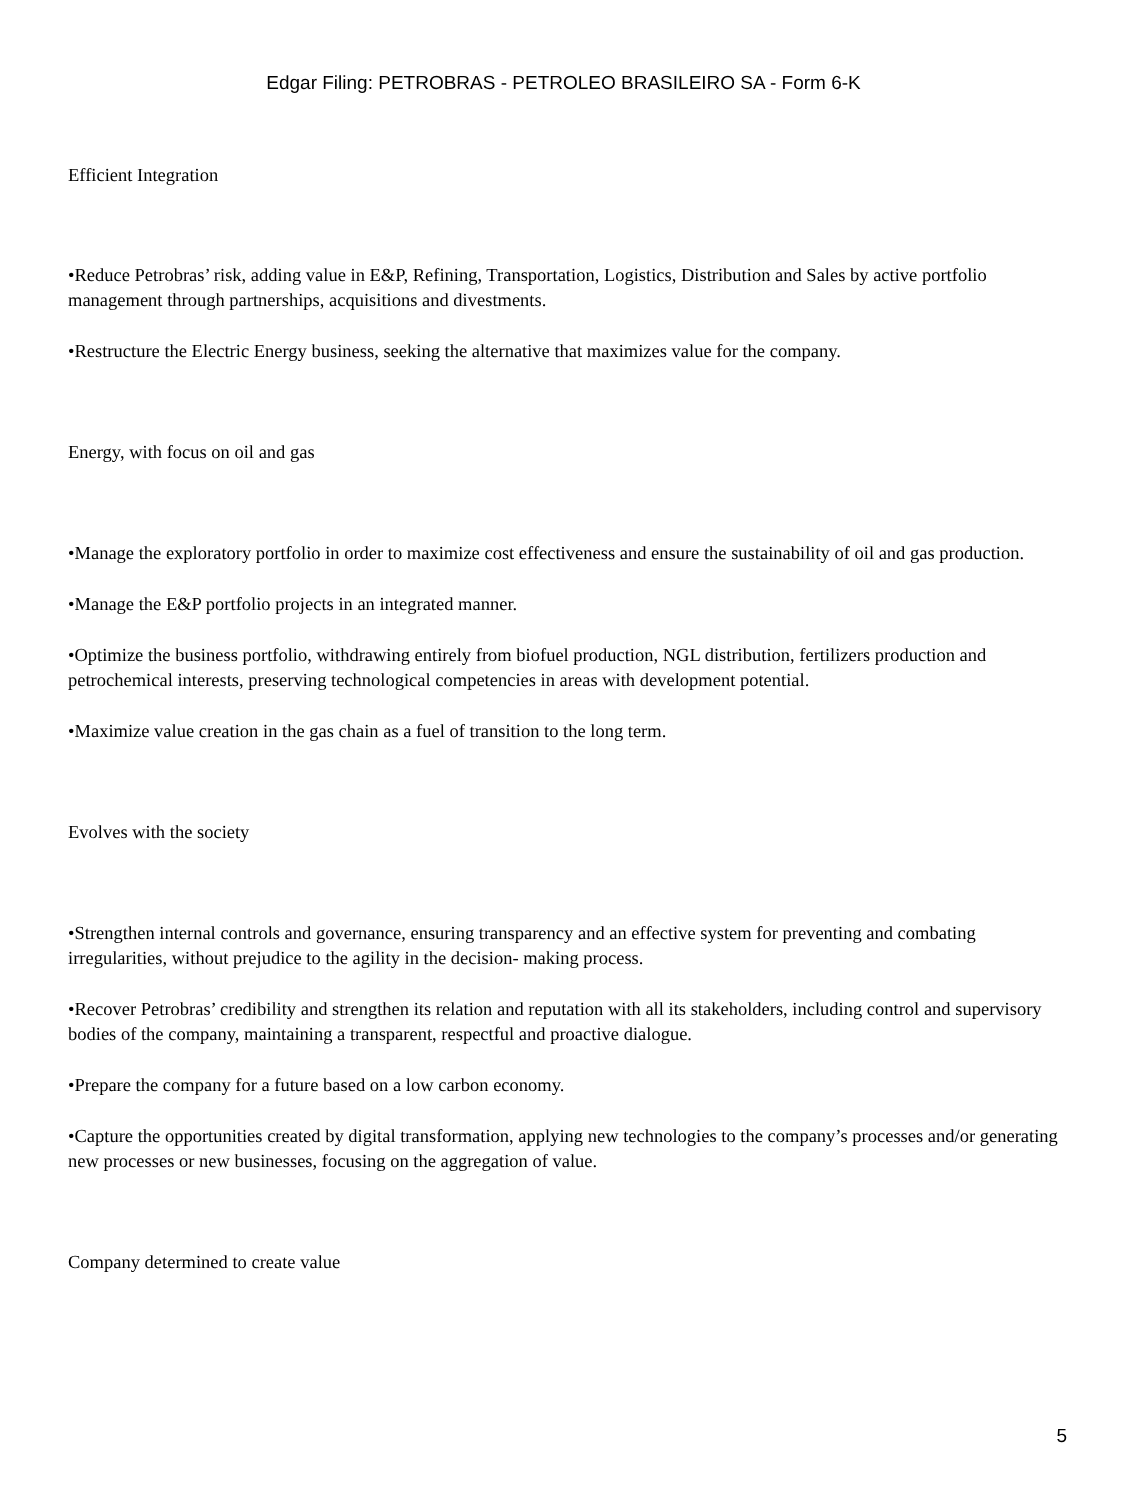Edgar Filing: PETROBRAS - PETROLEO BRASILEIRO SA - Form 6-K
Efficient Integration
•Reduce Petrobras’ risk, adding value in E&P, Refining, Transportation, Logistics, Distribution and Sales by active portfolio management through partnerships, acquisitions and divestments.
•Restructure the Electric Energy business, seeking the alternative that maximizes value for the company.
Energy, with focus on oil and gas
•Manage the exploratory portfolio in order to maximize cost effectiveness and ensure the sustainability of oil and gas production.
•Manage the E&P portfolio projects in an integrated manner.
•Optimize the business portfolio, withdrawing entirely from biofuel production, NGL distribution, fertilizers production and petrochemical interests, preserving technological competencies in areas with development potential.
•Maximize value creation in the gas chain as a fuel of transition to the long term.
Evolves with the society
•Strengthen internal controls and governance, ensuring transparency and an effective system for preventing and combating irregularities, without prejudice to the agility in the decision- making process.
•Recover Petrobras’ credibility and strengthen its relation and reputation with all its stakeholders, including control and supervisory bodies of the company, maintaining a transparent, respectful and proactive dialogue.
•Prepare the company for a future based on a low carbon economy.
•Capture the opportunities created by digital transformation, applying new technologies to the company’s processes and/or generating new processes or new businesses, focusing on the aggregation of value.
Company determined to create value
5